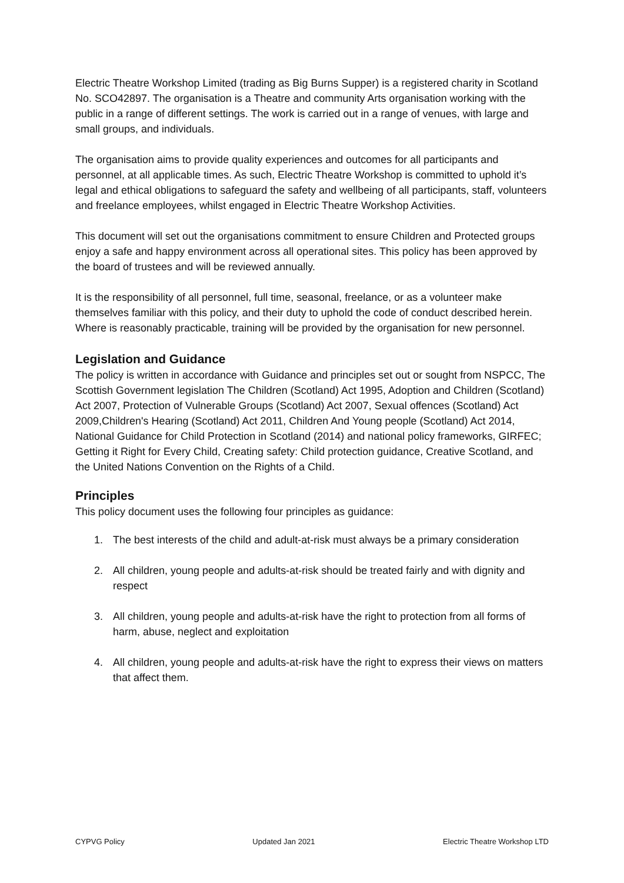Electric Theatre Workshop Limited (trading as Big Burns Supper) is a registered charity in Scotland No. SCO42897. The organisation is a Theatre and community Arts organisation working with the public in a range of different settings. The work is carried out in a range of venues, with large and small groups, and individuals.
The organisation aims to provide quality experiences and outcomes for all participants and personnel, at all applicable times. As such, Electric Theatre Workshop is committed to uphold it’s legal and ethical obligations to safeguard the safety and wellbeing of all participants, staff, volunteers and freelance employees, whilst engaged in Electric Theatre Workshop Activities.
This document will set out the organisations commitment to ensure Children and Protected groups enjoy a safe and happy environment across all operational sites. This policy has been approved by the board of trustees and will be reviewed annually.
It is the responsibility of all personnel, full time, seasonal, freelance, or as a volunteer make themselves familiar with this policy, and their duty to uphold the code of conduct described herein. Where is reasonably practicable, training will be provided by the organisation for new personnel.
Legislation and Guidance
The policy is written in accordance with Guidance and principles set out or sought from NSPCC, The Scottish Government legislation The Children (Scotland) Act 1995, Adoption and Children (Scotland) Act 2007, Protection of Vulnerable Groups (Scotland) Act 2007, Sexual offences (Scotland) Act 2009,Children's Hearing (Scotland) Act 2011, Children And Young people (Scotland) Act 2014, National Guidance for Child Protection in Scotland (2014) and national policy frameworks, GIRFEC; Getting it Right for Every Child, Creating safety: Child protection guidance, Creative Scotland, and the United Nations Convention on the Rights of a Child.
Principles
This policy document uses the following four principles as guidance:
1. The best interests of the child and adult-at-risk must always be a primary consideration
2. All children, young people and adults-at-risk should be treated fairly and with dignity and respect
3. All children, young people and adults-at-risk have the right to protection from all forms of harm, abuse, neglect and exploitation
4. All children, young people and adults-at-risk have the right to express their views on matters that affect them.
CYPVG Policy Updated Jan 2021 Electric Theatre Workshop LTD